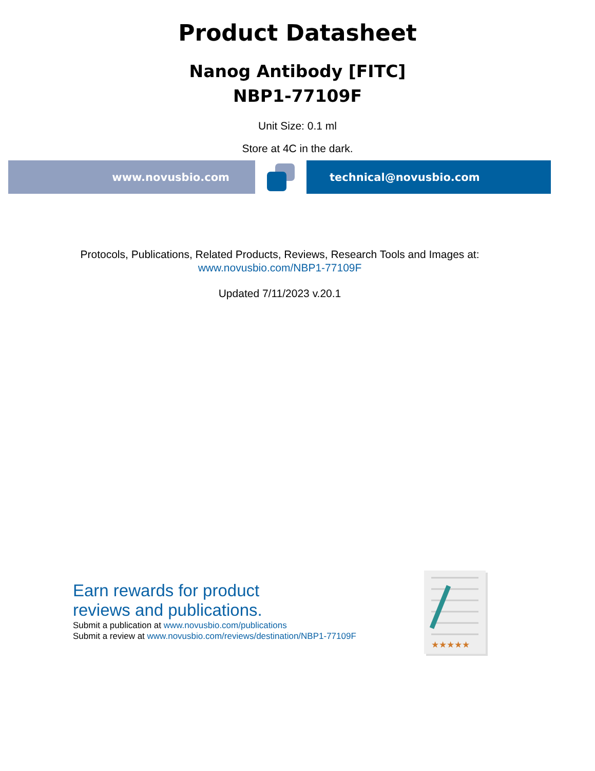Product Datasheet
Nanog Antibody [FITC]
NBP1-77109F
Unit Size: 0.1 ml
Store at 4C in the dark.
www.novusbio.com technical@novusbio.com
Protocols, Publications, Related Products, Reviews, Research Tools and Images at:
www.novusbio.com/NBP1-77109F
Updated 7/11/2023 v.20.1
Earn rewards for product
reviews and publications.
Submit a publication at www.novusbio.com/publications
Submit a review at www.novusbio.com/reviews/destination/NBP1-77109F
★★★★★